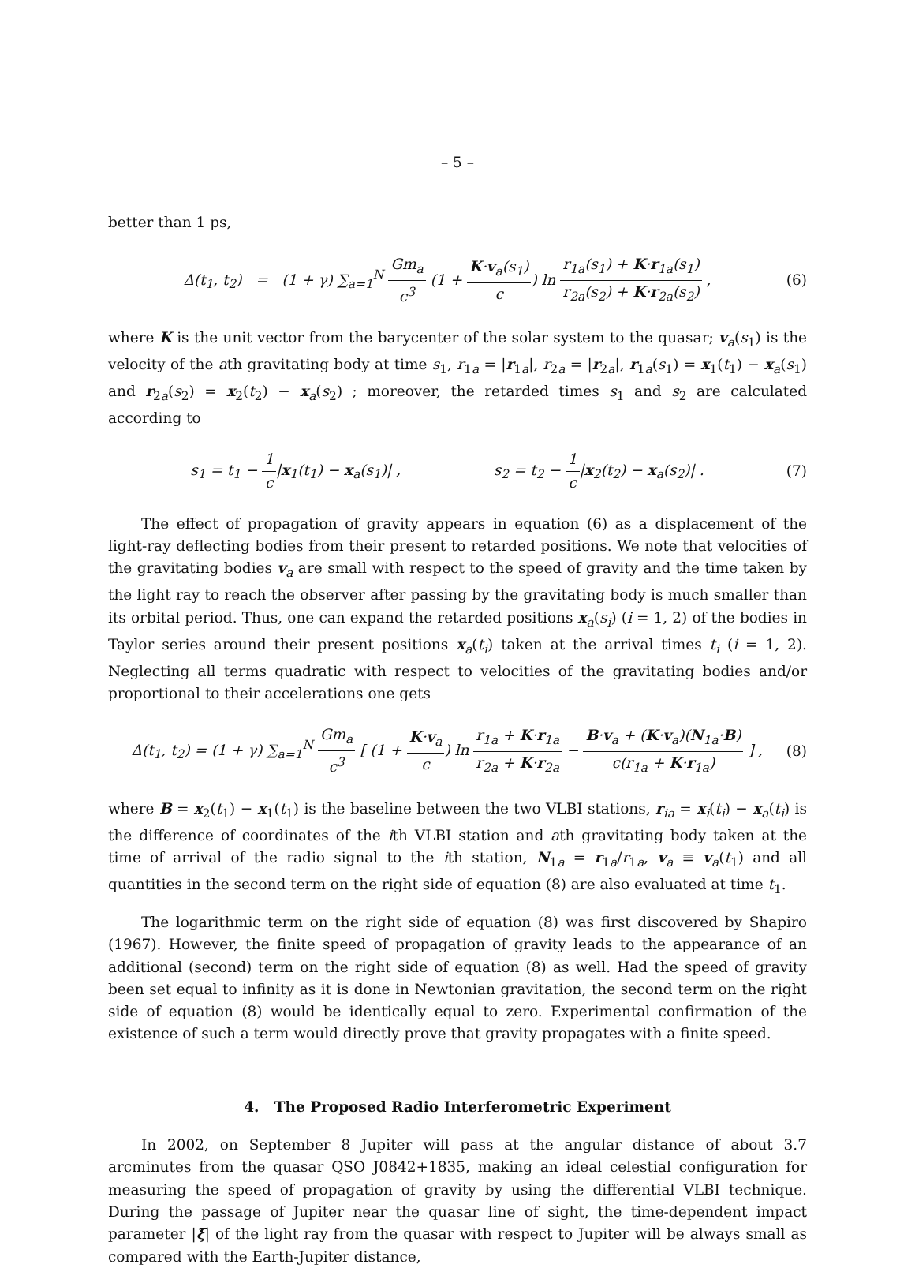– 5 –
better than 1 ps,
Δ(t<sub>1</sub>, t<sub>2</sub>) = (1 + γ) ∑<sub>a=1</sub><sup>N</sup> Gm<sub>a</sub> c<sup>3</sup> (1 + K·v<sub>a</sub>(s<sub>1</sub>) c) ln r<sub>1a</sub>(s<sub>1</sub>) + K·r<sub>1a</sub>(s<sub>1</sub>) r<sub>2a</sub>(s<sub>2</sub>) + K·r<sub>2a</sub>(s<sub>2</sub>) ,
(6)
where K is the unit vector from the barycenter of the solar system to the quasar; v<sub>a</sub>(s<sub>1</sub>) is the velocity of the ath gravitating body at time s<sub>1</sub>, r<sub>1a</sub> = |r<sub>1a</sub>|, r<sub>2a</sub> = |r<sub>2a</sub>|, r<sub>1a</sub>(s<sub>1</sub>) = x<sub>1</sub>(t<sub>1</sub>) − x<sub>a</sub>(s<sub>1</sub>) and r<sub>2a</sub>(s<sub>2</sub>) = x<sub>2</sub>(t<sub>2</sub>) − x<sub>a</sub>(s<sub>2</sub>) ; moreover, the retarded times s<sub>1</sub> and s<sub>2</sub> are calculated according to
s<sub>1</sub> = t<sub>1</sub> − 1 c|x<sub>1</sub>(t<sub>1</sub>) − x<sub>a</sub>(s<sub>1</sub>)| , s<sub>2</sub> = t<sub>2</sub> − 1 c|x<sub>2</sub>(t<sub>2</sub>) − x<sub>a</sub>(s<sub>2</sub>)| .
(7)
The effect of propagation of gravity appears in equation (6) as a displacement of the light-ray deflecting bodies from their present to retarded positions. We note that velocities of the gravitating bodies v<sub>a</sub> are small with respect to the speed of gravity and the time taken by the light ray to reach the observer after passing by the gravitating body is much smaller than its orbital period. Thus, one can expand the retarded positions x<sub>a</sub>(s<sub>i</sub>) (i = 1, 2) of the bodies in Taylor series around their present positions x<sub>a</sub>(t<sub>i</sub>) taken at the arrival times t<sub>i</sub> (i = 1, 2). Neglecting all terms quadratic with respect to velocities of the gravitating bodies and/or proportional to their accelerations one gets
Δ(t<sub>1</sub>, t<sub>2</sub>) = (1 + γ) ∑<sub>a=1</sub><sup>N</sup> Gm<sub>a</sub> c<sup>3</sup> [ (1 + K·v<sub>a</sub> c) ln r<sub>1a</sub> + K·r<sub>1a</sub> r<sub>2a</sub> + K·r<sub>2a</sub> − B·v<sub>a</sub> + (K·v<sub>a</sub>)(N<sub>1a</sub>·B) c(r<sub>1a</sub> + K·r<sub>1a</sub>) ] ,
(8)
where B = x<sub>2</sub>(t<sub>1</sub>) − x<sub>1</sub>(t<sub>1</sub>) is the baseline between the two VLBI stations, r<sub>ia</sub> = x<sub>i</sub>(t<sub>i</sub>) − x<sub>a</sub>(t<sub>i</sub>) is the difference of coordinates of the ith VLBI station and ath gravitating body taken at the time of arrival of the radio signal to the ith station, N<sub>1a</sub> = r<sub>1a</sub>/r<sub>1a</sub>, v<sub>a</sub> ≡ v<sub>a</sub>(t<sub>1</sub>) and all quantities in the second term on the right side of equation (8) are also evaluated at time t<sub>1</sub>.
The logarithmic term on the right side of equation (8) was first discovered by Shapiro (1967). However, the finite speed of propagation of gravity leads to the appearance of an additional (second) term on the right side of equation (8) as well. Had the speed of gravity been set equal to infinity as it is done in Newtonian gravitation, the second term on the right side of equation (8) would be identically equal to zero. Experimental confirmation of the existence of such a term would directly prove that gravity propagates with a finite speed.
4. The Proposed Radio Interferometric Experiment
In 2002, on September 8 Jupiter will pass at the angular distance of about 3.7 arcminutes from the quasar QSO J0842+1835, making an ideal celestial configuration for measuring the speed of propagation of gravity by using the differential VLBI technique. During the passage of Jupiter near the quasar line of sight, the time-dependent impact parameter |ξ| of the light ray from the quasar with respect to Jupiter will be always small as compared with the Earth-Jupiter distance,